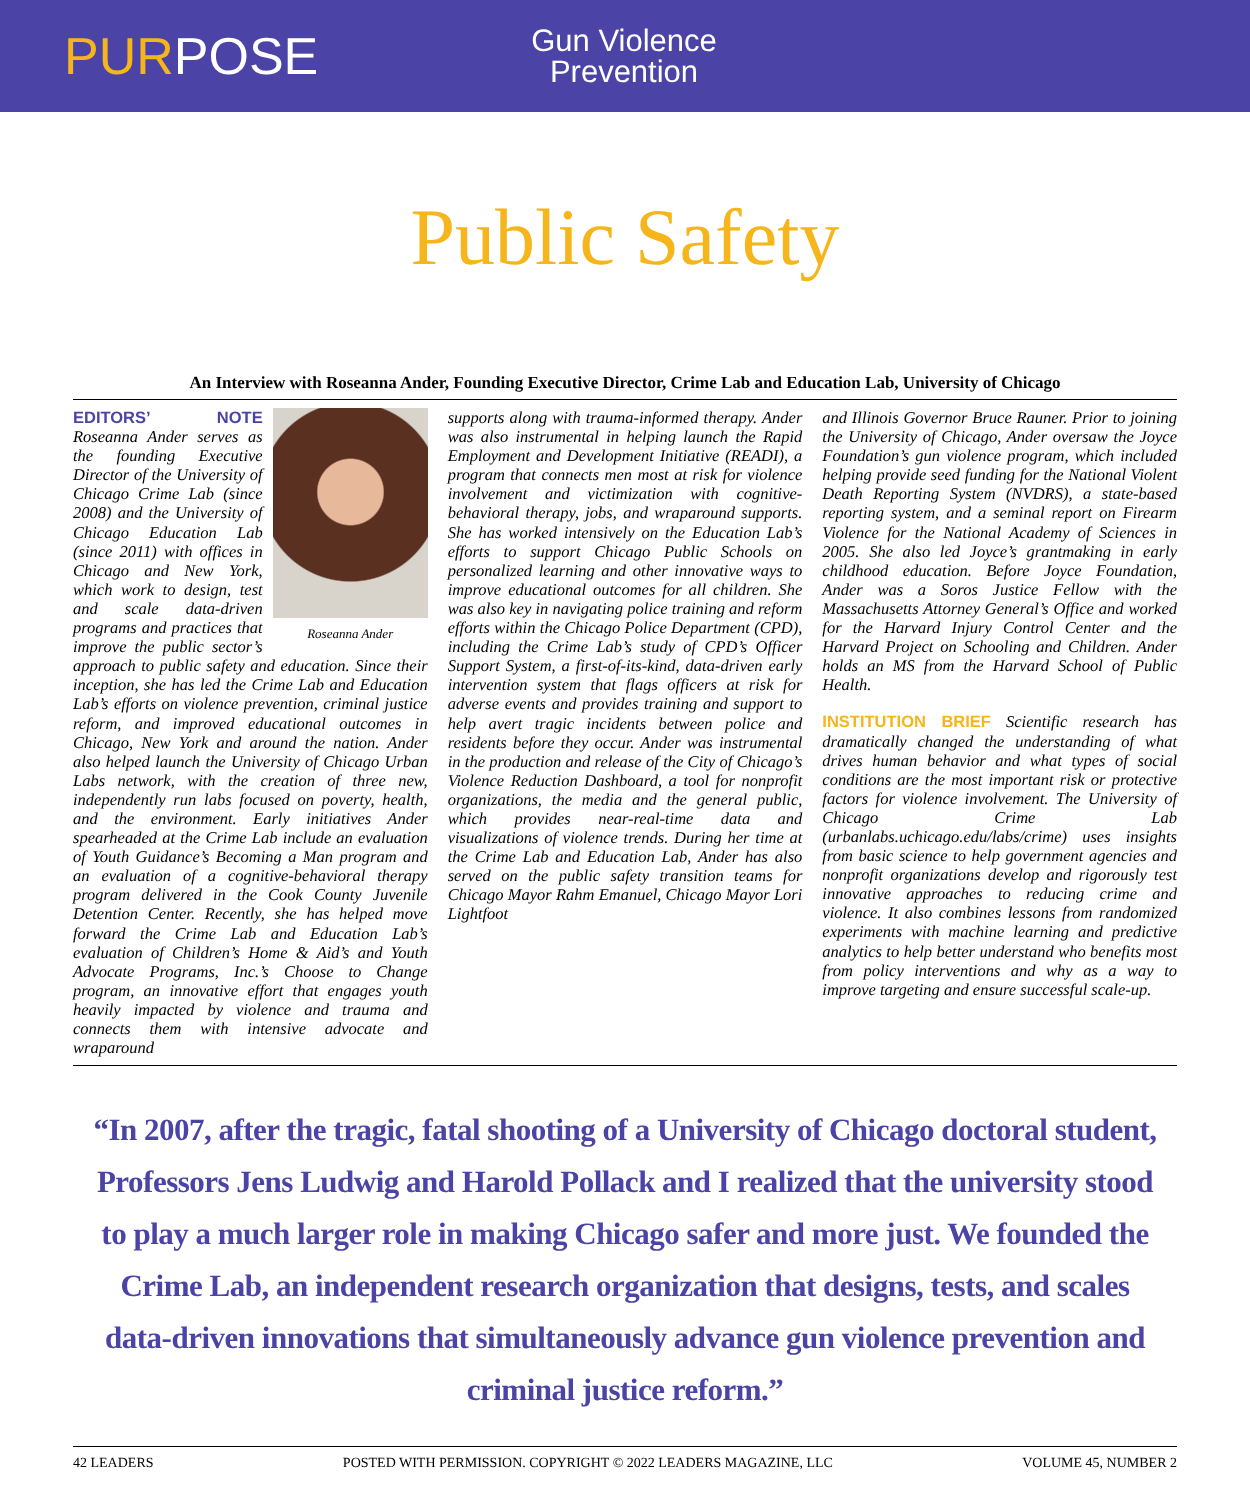PURPOSE
Gun Violence
Prevention
Public Safety
An Interview with Roseanna Ander, Founding Executive Director, Crime Lab and Education Lab, University of Chicago
Roseanna Ander
EDITORS’ NOTE Roseanna Ander serves as the founding Executive Director of the University of Chicago Crime Lab (since 2008) and the University of Chicago Education Lab (since 2011) with offices in Chicago and New York, which work to design, test and scale data-driven programs and practices that improve the public sector’s approach to public safety and education. Since their inception, she has led the Crime Lab and Education Lab’s efforts on violence prevention, criminal justice reform, and improved educational outcomes in Chicago, New York and around the nation. Ander also helped launch the University of Chicago Urban Labs network, with the creation of three new, independently run labs focused on poverty, health, and the environment. Early initiatives Ander spearheaded at the Crime Lab include an evaluation of Youth Guidance’s Becoming a Man program and an evaluation of a cognitive-behavioral therapy program delivered in the Cook County Juvenile Detention Center. Recently, she has helped move forward the Crime Lab and Education Lab’s evaluation of Children’s Home & Aid’s and Youth Advocate Programs, Inc.’s Choose to Change program, an innovative effort that engages youth heavily impacted by violence and trauma and connects them with intensive advocate and wraparound
supports along with trauma-informed therapy. Ander was also instrumental in helping launch the Rapid Employment and Development Initiative (READI), a program that connects men most at risk for violence involvement and victimization with cognitive-behavioral therapy, jobs, and wraparound supports. She has worked intensively on the Education Lab’s efforts to support Chicago Public Schools on personalized learning and other innovative ways to improve educational outcomes for all children. She was also key in navigating police training and reform efforts within the Chicago Police Department (CPD), including the Crime Lab’s study of CPD’s Officer Support System, a first-of-its-kind, data-driven early intervention system that flags officers at risk for adverse events and provides training and support to help avert tragic incidents between police and residents before they occur. Ander was instrumental in the production and release of the City of Chicago’s Violence Reduction Dashboard, a tool for nonprofit organizations, the media and the general public, which provides near-real-time data and visualizations of violence trends. During her time at the Crime Lab and Education Lab, Ander has also served on the public safety transition teams for Chicago Mayor Rahm Emanuel, Chicago Mayor Lori Lightfoot
and Illinois Governor Bruce Rauner. Prior to joining the University of Chicago, Ander oversaw the Joyce Foundation’s gun violence program, which included helping provide seed funding for the National Violent Death Reporting System (NVDRS), a state-based reporting system, and a seminal report on Firearm Violence for the National Academy of Sciences in 2005. She also led Joyce’s grantmaking in early childhood education. Before Joyce Foundation, Ander was a Soros Justice Fellow with the Massachusetts Attorney General’s Office and worked for the Harvard Injury Control Center and the Harvard Project on Schooling and Children. Ander holds an MS from the Harvard School of Public Health.
INSTITUTION BRIEF Scientific research has dramatically changed the understanding of what drives human behavior and what types of social conditions are the most important risk or protective factors for violence involvement. The University of Chicago Crime Lab (urbanlabs.uchicago.edu/labs/crime) uses insights from basic science to help government agencies and nonprofit organizations develop and rigorously test innovative approaches to reducing crime and violence. It also combines lessons from randomized experiments with machine learning and predictive analytics to help better understand who benefits most from policy interventions and why as a way to improve targeting and ensure successful scale-up.
“In 2007, after the tragic, fatal shooting of a University of Chicago doctoral student, Professors Jens Ludwig and Harold Pollack and I realized that the university stood to play a much larger role in making Chicago safer and more just. We founded the Crime Lab, an independent research organization that designs, tests, and scales data-driven innovations that simultaneously advance gun violence prevention and criminal justice reform.”
42 LEADERS POSTED WITH PERMISSION. COPYRIGHT © 2022 LEADERS MAGAZINE, LLC VOLUME 45, NUMBER 2